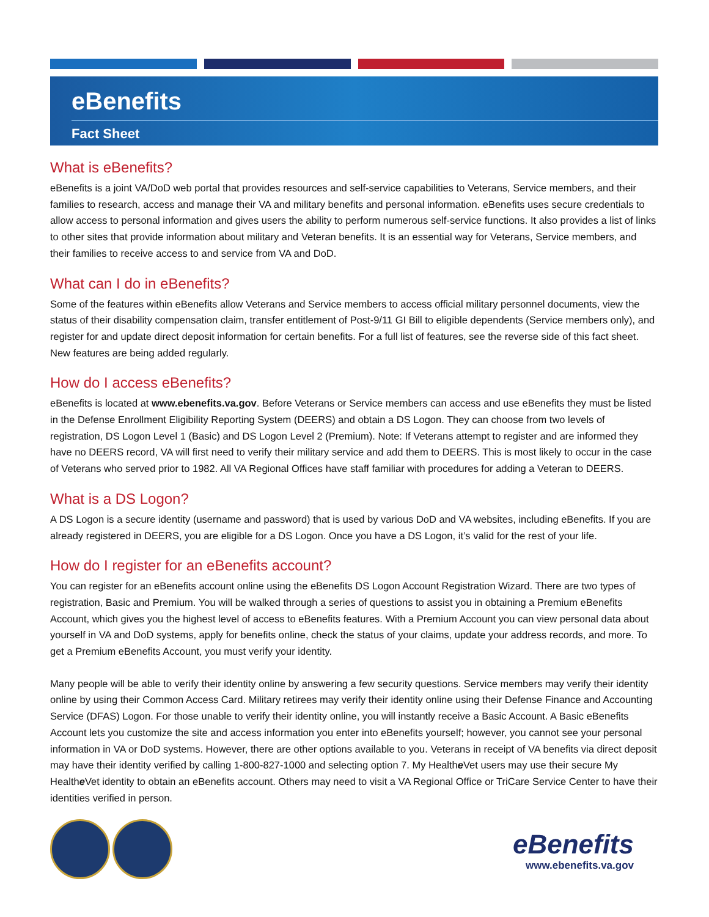eBenefits
Fact Sheet
What is eBenefits?
eBenefits is a joint VA/DoD web portal that provides resources and self-service capabilities to Veterans, Service members, and their families to research, access and manage their VA and military benefits and personal information. eBenefits uses secure credentials to allow access to personal information and gives users the ability to perform numerous self-service functions. It also provides a list of links to other sites that provide information about military and Veteran benefits. It is an essential way for Veterans, Service members, and their families to receive access to and service from VA and DoD.
What can I do in eBenefits?
Some of the features within eBenefits allow Veterans and Service members to access official military personnel documents, view the status of their disability compensation claim, transfer entitlement of Post-9/11 GI Bill to eligible dependents (Service members only), and register for and update direct deposit information for certain benefits. For a full list of features, see the reverse side of this fact sheet. New features are being added regularly.
How do I access eBenefits?
eBenefits is located at www.ebenefits.va.gov. Before Veterans or Service members can access and use eBenefits they must be listed in the Defense Enrollment Eligibility Reporting System (DEERS) and obtain a DS Logon. They can choose from two levels of registration, DS Logon Level 1 (Basic) and DS Logon Level 2 (Premium). Note: If Veterans attempt to register and are informed they have no DEERS record, VA will first need to verify their military service and add them to DEERS. This is most likely to occur in the case of Veterans who served prior to 1982. All VA Regional Offices have staff familiar with procedures for adding a Veteran to DEERS.
What is a DS Logon?
A DS Logon is a secure identity (username and password) that is used by various DoD and VA websites, including eBenefits. If you are already registered in DEERS, you are eligible for a DS Logon. Once you have a DS Logon, it’s valid for the rest of your life.
How do I register for an eBenefits account?
You can register for an eBenefits account online using the eBenefits DS Logon Account Registration Wizard. There are two types of registration, Basic and Premium. You will be walked through a series of questions to assist you in obtaining a Premium eBenefits Account, which gives you the highest level of access to eBenefits features. With a Premium Account you can view personal data about yourself in VA and DoD systems, apply for benefits online, check the status of your claims, update your address records, and more. To get a Premium eBenefits Account, you must verify your identity.
Many people will be able to verify their identity online by answering a few security questions. Service members may verify their identity online by using their Common Access Card. Military retirees may verify their identity online using their Defense Finance and Accounting Service (DFAS) Logon. For those unable to verify their identity online, you will instantly receive a Basic Account. A Basic eBenefits Account lets you customize the site and access information you enter into eBenefits yourself; however, you cannot see your personal information in VA or DoD systems. However, there are other options available to you. Veterans in receipt of VA benefits via direct deposit may have their identity verified by calling 1-800-827-1000 and selecting option 7. My Healthe Vet users may use their secure My Healthe Vet identity to obtain an eBenefits account. Others may need to visit a VA Regional Office or TriCare Service Center to have their identities verified in person.
eBenefits
www.ebenefits.va.gov